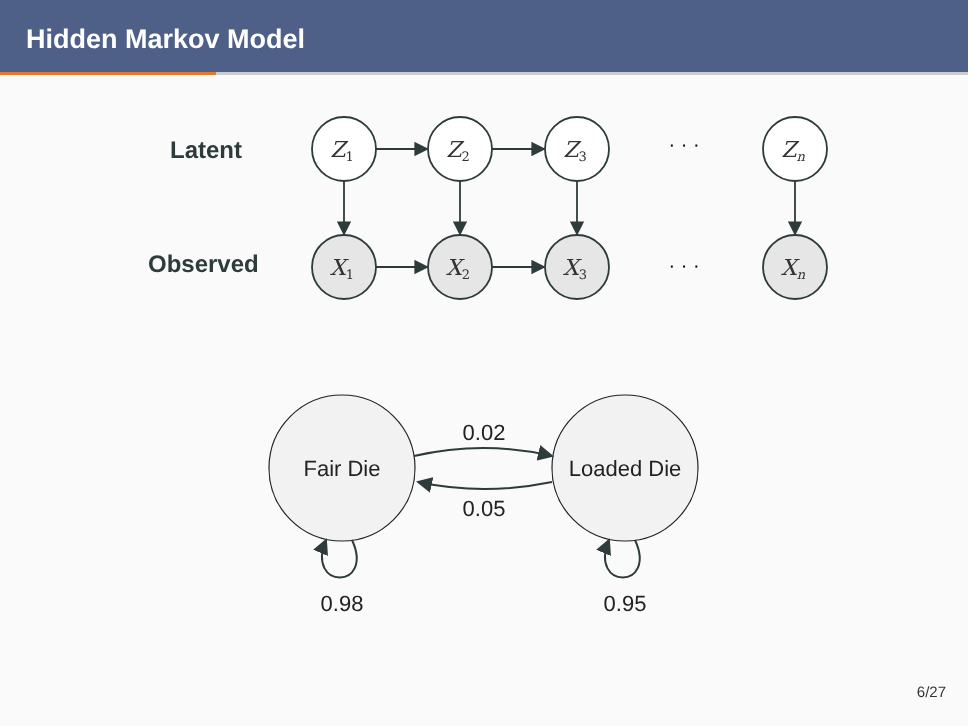Hidden Markov Model
Latent
Observed
Z1
Z2
Z3
Zn
X1
X2
X3
Xn
· · ·
· · ·
Fair Die
Loaded Die
0.02
0.05
0.98
0.95
6/27